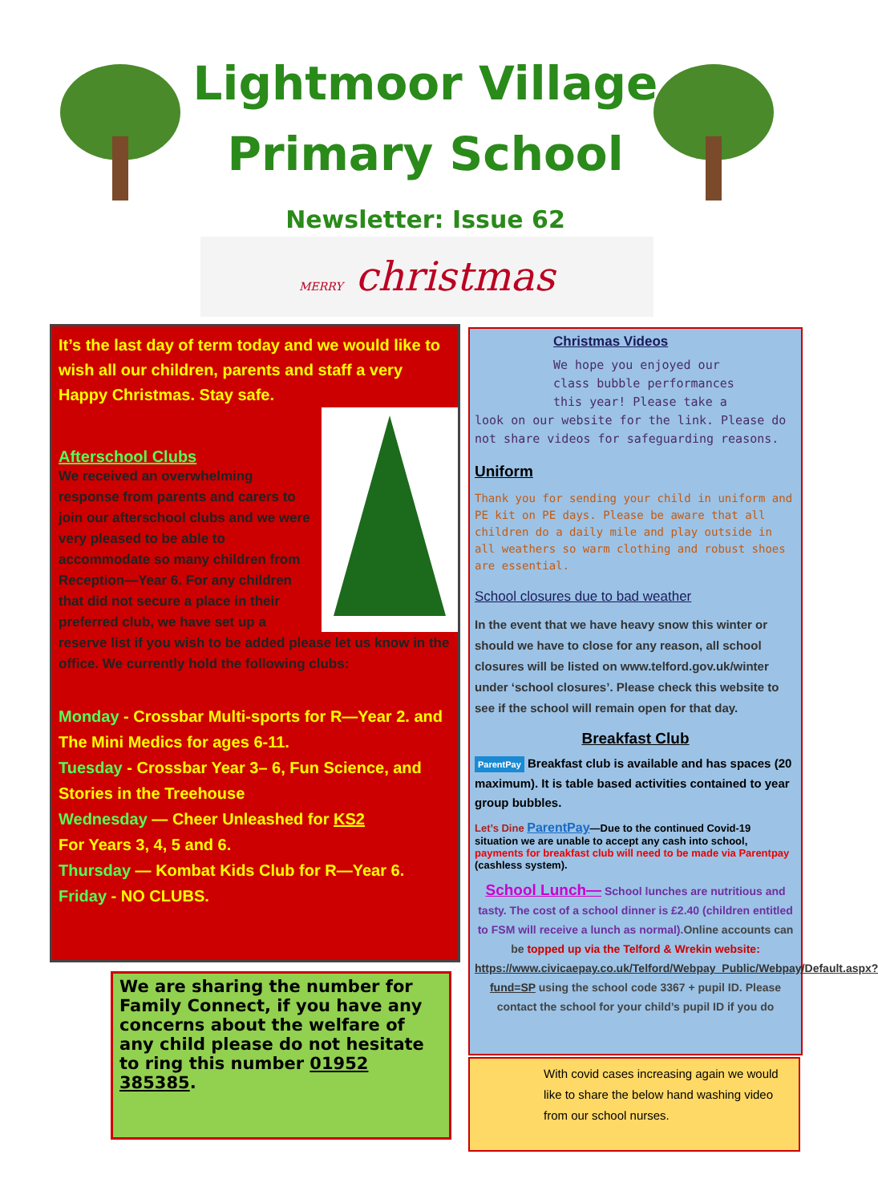Lightmoor Village
Primary School
Newsletter: Issue 62
MERRY christmas
It’s the last day of term today and we would like to wish all our children, parents and staff a very Happy Christmas. Stay safe.
Afterschool Clubs
We received an overwhelming response from parents and carers to join our afterschool clubs and we were very pleased to be able to accommodate so many children from Reception—Year 6. For any children that did not secure a place in their preferred club, we have set up a reserve list if you wish to be added please let us know in the office. We currently hold the following clubs:
Monday - Crossbar Multi-sports for R—Year 2. and The Mini Medics for ages 6-11.
Tuesday - Crossbar Year 3– 6, Fun Science, and Stories in the Treehouse
Wednesday — Cheer Unleashed for KS2
For Years 3, 4, 5 and 6.
Thursday — Kombat Kids Club for R—Year 6.
Friday - NO CLUBS.
Christmas Videos
We hope you enjoyed our
class bubble performances
this year! Please take a
look on our website for the link. Please do not share videos for safeguarding reasons.
Uniform
Thank you for sending your child in uniform and PE kit on PE days. Please be aware that all children do a daily mile and play outside in all weathers so warm clothing and robust shoes are essential.
School closures due to bad weather
In the event that we have heavy snow this winter or should we have to close for any reason, all school closures will be listed on www.telford.gov.uk/winter under ‘school closures’. Please check this website to see if the school will remain open for that day.
Breakfast Club
ParentPay Breakfast club is available and has spaces (20 maximum). It is table based activities contained to year group bubbles.
Let’s Dine ParentPay—Due to the continued Covid-19 situation we are unable to accept any cash into school, payments for breakfast club will need to be made via Parentpay (cashless system).
School Lunch— School lunches are nutritious and tasty. The cost of a school dinner is £2.40 (children entitled to FSM will receive a lunch as normal).Online accounts can be topped up via the Telford & Wrekin website: https://www.civicaepay.co.uk/Telford/Webpay_Public/Webpay/Default.aspx?fund=SP using the school code 3367 + pupil ID. Please contact the school for your child’s pupil ID if you do
We are sharing the number for Family Connect, if you have any concerns about the welfare of any child please do not hesitate to ring this number 01952 385385.
With covid cases increasing again we would like to share the below hand washing video from our school nurses.